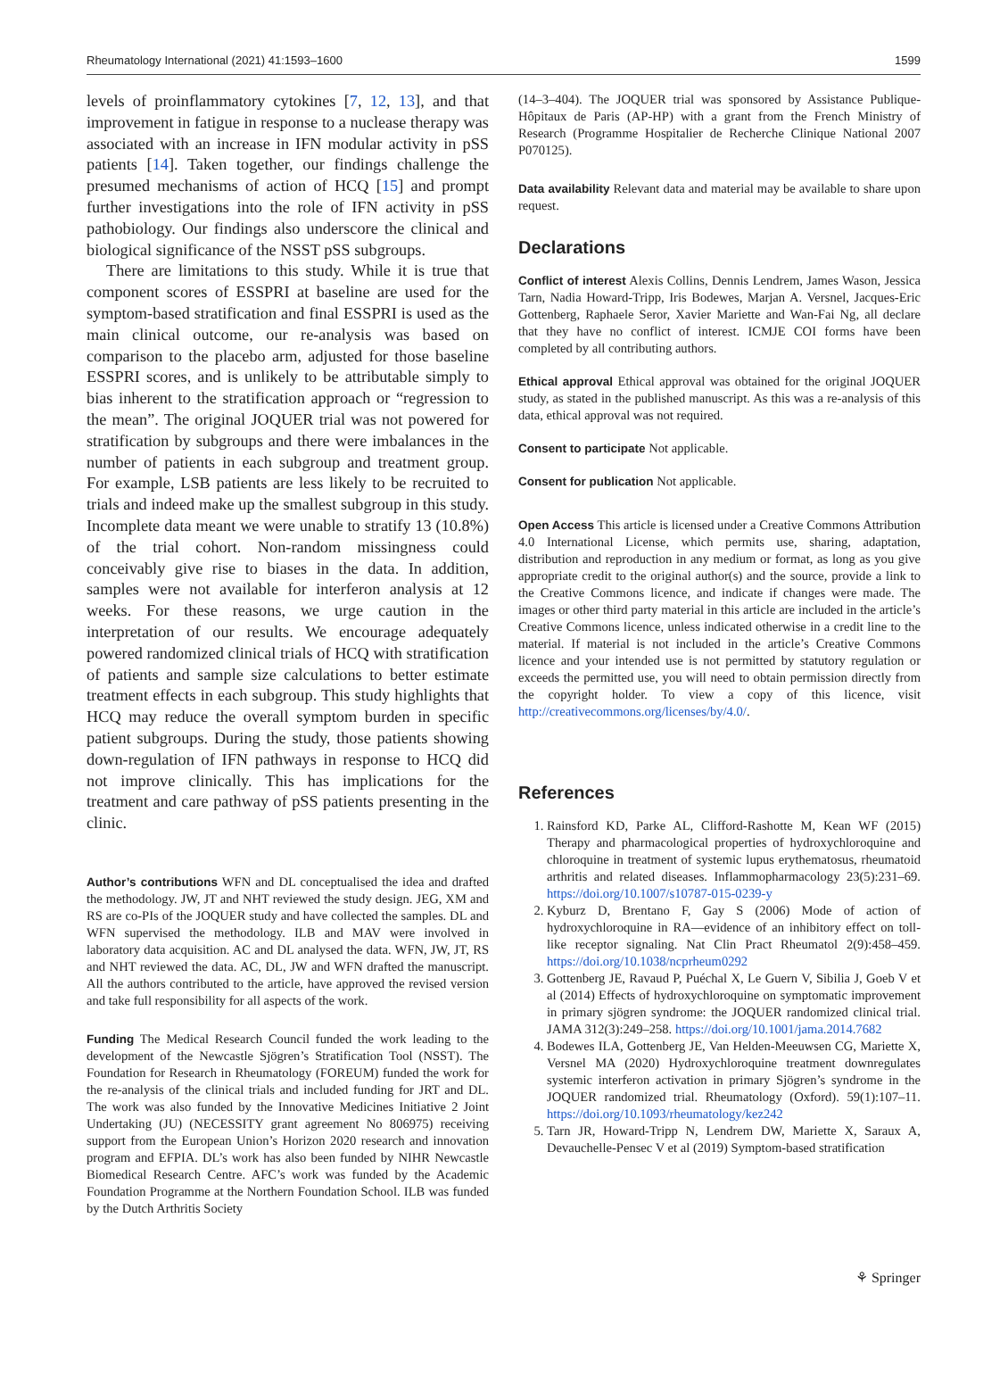Rheumatology International (2021) 41:1593–1600 1599
levels of proinflammatory cytokines [7, 12, 13], and that improvement in fatigue in response to a nuclease therapy was associated with an increase in IFN modular activity in pSS patients [14]. Taken together, our findings challenge the presumed mechanisms of action of HCQ [15] and prompt further investigations into the role of IFN activity in pSS pathobiology. Our findings also underscore the clinical and biological significance of the NSST pSS subgroups.
There are limitations to this study. While it is true that component scores of ESSPRI at baseline are used for the symptom-based stratification and final ESSPRI is used as the main clinical outcome, our re-analysis was based on comparison to the placebo arm, adjusted for those baseline ESSPRI scores, and is unlikely to be attributable simply to bias inherent to the stratification approach or “regression to the mean”. The original JOQUER trial was not powered for stratification by subgroups and there were imbalances in the number of patients in each subgroup and treatment group. For example, LSB patients are less likely to be recruited to trials and indeed make up the smallest subgroup in this study. Incomplete data meant we were unable to stratify 13 (10.8%) of the trial cohort. Non-random missingness could conceivably give rise to biases in the data. In addition, samples were not available for interferon analysis at 12 weeks. For these reasons, we urge caution in the interpretation of our results. We encourage adequately powered randomized clinical trials of HCQ with stratification of patients and sample size calculations to better estimate treatment effects in each subgroup. This study highlights that HCQ may reduce the overall symptom burden in specific patient subgroups. During the study, those patients showing down-regulation of IFN pathways in response to HCQ did not improve clinically. This has implications for the treatment and care pathway of pSS patients presenting in the clinic.
Author’s contributions WFN and DL conceptualised the idea and drafted the methodology. JW, JT and NHT reviewed the study design. JEG, XM and RS are co-PIs of the JOQUER study and have collected the samples. DL and WFN supervised the methodology. ILB and MAV were involved in laboratory data acquisition. AC and DL analysed the data. WFN, JW, JT, RS and NHT reviewed the data. AC, DL, JW and WFN drafted the manuscript. All the authors contributed to the article, have approved the revised version and take full responsibility for all aspects of the work.
Funding The Medical Research Council funded the work leading to the development of the Newcastle Sjögren’s Stratification Tool (NSST). The Foundation for Research in Rheumatology (FOREUM) funded the work for the re-analysis of the clinical trials and included funding for JRT and DL. The work was also funded by the Innovative Medicines Initiative 2 Joint Undertaking (JU) (NECESSITY grant agreement No 806975) receiving support from the European Union’s Horizon 2020 research and innovation program and EFPIA. DL’s work has also been funded by NIHR Newcastle Biomedical Research Centre. AFC’s work was funded by the Academic Foundation Programme at the Northern Foundation School. ILB was funded by the Dutch Arthritis Society
(14–3–404). The JOQUER trial was sponsored by Assistance Publique-Hôpitaux de Paris (AP-HP) with a grant from the French Ministry of Research (Programme Hospitalier de Recherche Clinique National 2007 P070125).
Data availability Relevant data and material may be available to share upon request.
Declarations
Conflict of interest Alexis Collins, Dennis Lendrem, James Wason, Jessica Tarn, Nadia Howard-Tripp, Iris Bodewes, Marjan A. Versnel, Jacques-Eric Gottenberg, Raphaele Seror, Xavier Mariette and Wan-Fai Ng, all declare that they have no conflict of interest. ICMJE COI forms have been completed by all contributing authors.
Ethical approval Ethical approval was obtained for the original JOQUER study, as stated in the published manuscript. As this was a re-analysis of this data, ethical approval was not required.
Consent to participate Not applicable.
Consent for publication Not applicable.
Open Access This article is licensed under a Creative Commons Attribution 4.0 International License, which permits use, sharing, adaptation, distribution and reproduction in any medium or format, as long as you give appropriate credit to the original author(s) and the source, provide a link to the Creative Commons licence, and indicate if changes were made. The images or other third party material in this article are included in the article’s Creative Commons licence, unless indicated otherwise in a credit line to the material. If material is not included in the article’s Creative Commons licence and your intended use is not permitted by statutory regulation or exceeds the permitted use, you will need to obtain permission directly from the copyright holder. To view a copy of this licence, visit http://creativecommons.org/licenses/by/4.0/.
References
1. Rainsford KD, Parke AL, Clifford-Rashotte M, Kean WF (2015) Therapy and pharmacological properties of hydroxychloroquine and chloroquine in treatment of systemic lupus erythematosus, rheumatoid arthritis and related diseases. Inflammopharmacology 23(5):231–69. https://doi.org/10.1007/s10787-015-0239-y
2. Kyburz D, Brentano F, Gay S (2006) Mode of action of hydroxychloroquine in RA—evidence of an inhibitory effect on toll-like receptor signaling. Nat Clin Pract Rheumatol 2(9):458–459. https://doi.org/10.1038/ncprheum0292
3. Gottenberg JE, Ravaud P, Puéchal X, Le Guern V, Sibilia J, Goeb V et al (2014) Effects of hydroxychloroquine on symptomatic improvement in primary sjögren syndrome: the JOQUER randomized clinical trial. JAMA 312(3):249–258. https://doi.org/10.1001/jama.2014.7682
4. Bodewes ILA, Gottenberg JE, Van Helden-Meeuwsen CG, Mariette X, Versnel MA (2020) Hydroxychloroquine treatment downregulates systemic interferon activation in primary Sjögren’s syndrome in the JOQUER randomized trial. Rheumatology (Oxford). 59(1):107–11. https://doi.org/10.1093/rheumatology/kez242
5. Tarn JR, Howard-Tripp N, Lendrem DW, Mariette X, Saraux A, Devauchelle-Pensec V et al (2019) Symptom-based stratification
⚘ Springer